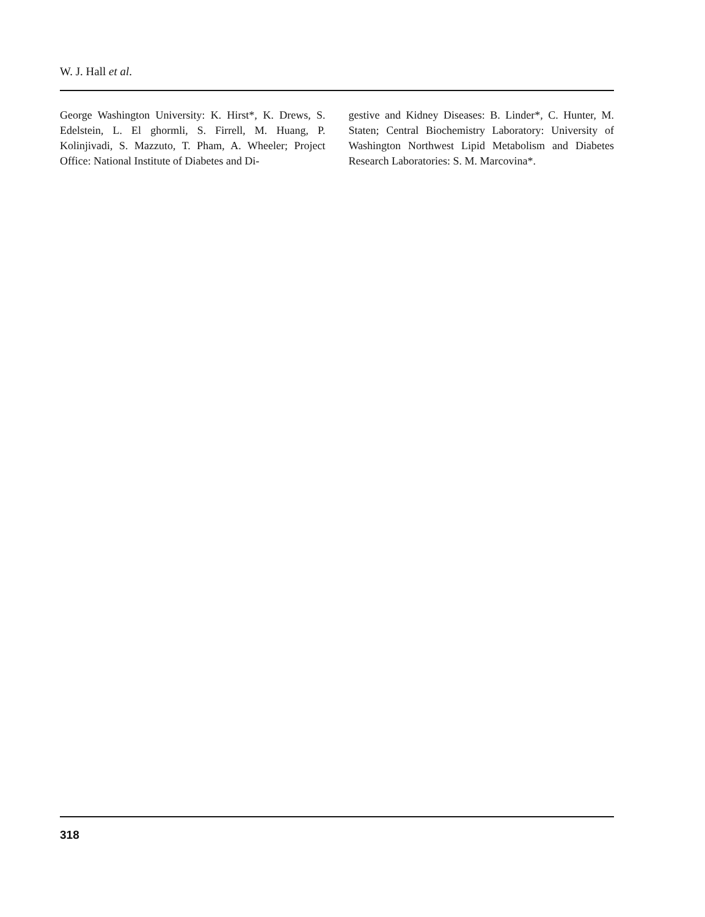W. J. Hall et al.
George Washington University: K. Hirst*, K. Drews, S. Edelstein, L. El ghormli, S. Firrell, M. Huang, P. Kolinjivadi, S. Mazzuto, T. Pham, A. Wheeler; Project Office: National Institute of Diabetes and Di-
gestive and Kidney Diseases: B. Linder*, C. Hunter, M. Staten; Central Biochemistry Laboratory: University of Washington Northwest Lipid Metabolism and Diabetes Research Laboratories: S. M. Marcovina*.
318